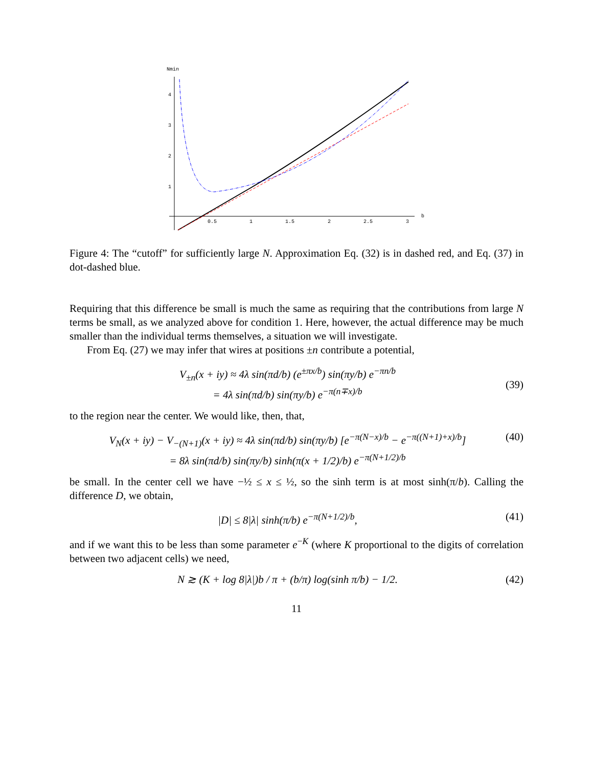Nmin
4
3
2
1
0.5
1
1.5
2
2.5
3
b
Figure 4: The “cutoff” for sufficiently large N. Approximation Eq. (32) is in dashed red, and Eq. (37) in dot-dashed blue.
Requiring that this difference be small is much the same as requiring that the contributions from large N terms be small, as we analyzed above for condition 1. Here, however, the actual difference may be much smaller than the individual terms themselves, a situation we will investigate.
From Eq. (27) we may infer that wires at positions ±n contribute a potential,
V<sub>±n</sub>(x + iy) ≈ 4λ sin(πd/b) (e<sup>±πx/b</sup>) sin(πy/b) e<sup>−πn/b</sup>
= 4λ sin(πd/b) sin(πy/b) e<sup>−π(n∓x)/b</sup>
(39)
to the region near the center. We would like, then, that,
V<sub>N</sub>(x + iy) − V<sub>−(N+1)</sub>(x + iy) ≈ 4λ sin(πd/b) sin(πy/b) [e<sup>−π(N−x)/b</sup> − e<sup>−π((N+1)+x)/b</sup>]
= 8λ sin(πd/b) sin(πy/b) sinh(π(x + 1/2)/b) e<sup>−π(N+1/2)/b</sup>
(40)
be small. In the center cell we have −½ ≤ x ≤ ½, so the sinh term is at most sinh(π/b). Calling the difference D, we obtain,
|D| ≤ 8|λ| sinh(π/b) e<sup>−π(N+1/2)/b</sup>,
(41)
and if we want this to be less than some parameter e<sup>−K</sup> (where K proportional to the digits of correlation between two adjacent cells) we need,
N ≳ (K + log 8|λ|)b / π + (b/π) log(sinh π/b) − 1/2.
(42)
11